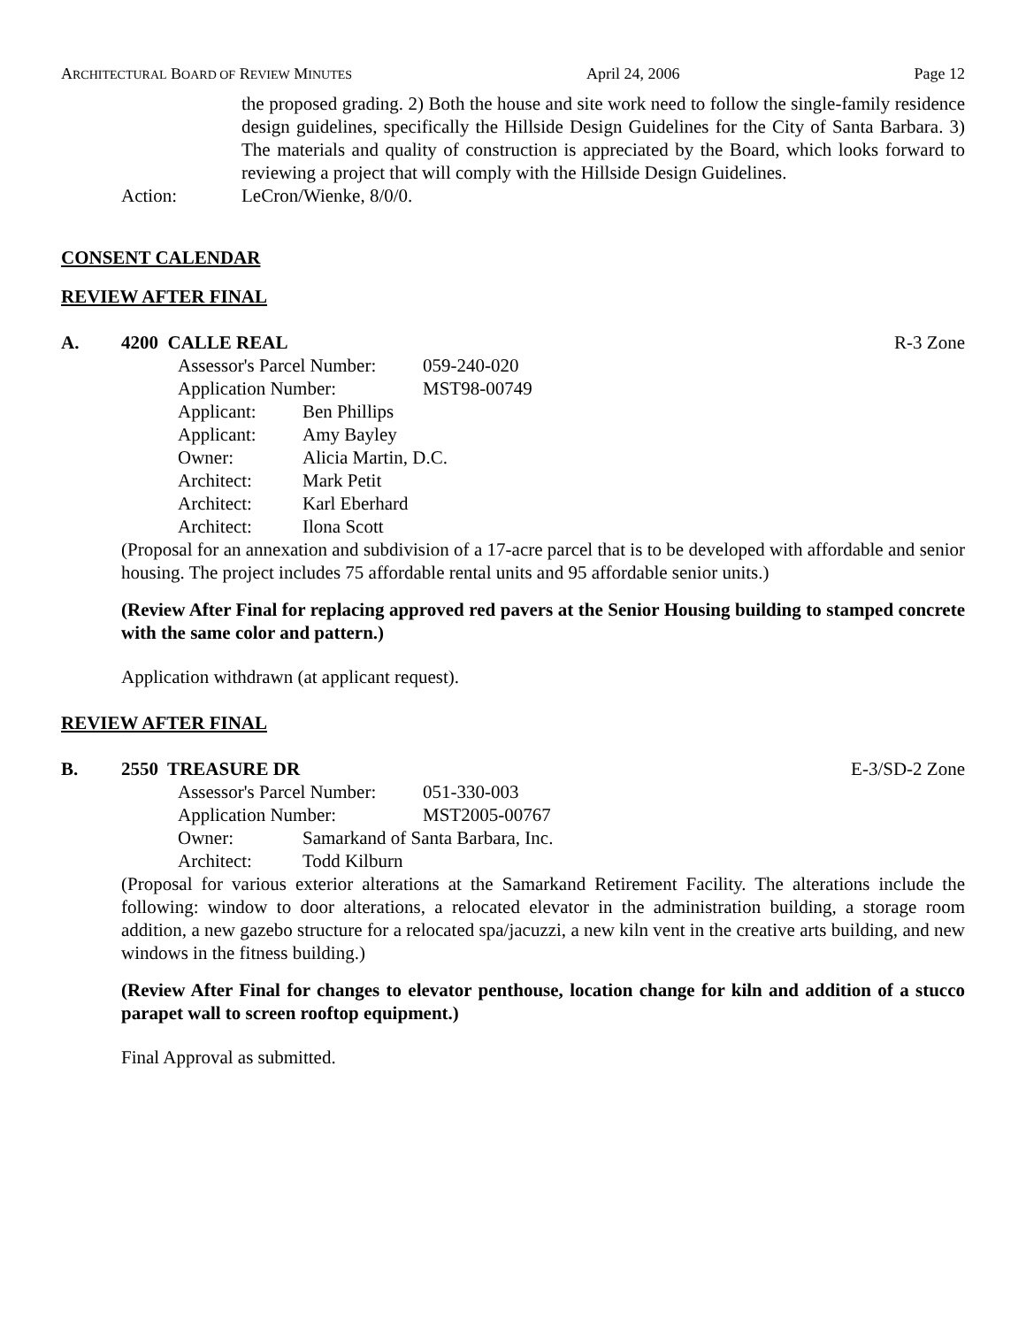ARCHITECTURAL BOARD OF REVIEW MINUTES April 24, 2006 Page 12
the proposed grading. 2) Both the house and site work need to follow the single-family residence design guidelines, specifically the Hillside Design Guidelines for the City of Santa Barbara. 3) The materials and quality of construction is appreciated by the Board, which looks forward to reviewing a project that will comply with the Hillside Design Guidelines.
Action: LeCron/Wienke, 8/0/0.
CONSENT CALENDAR
REVIEW AFTER FINAL
A. 4200 CALLE REAL R-3 Zone
Assessor's Parcel Number: 059-240-020
Application Number: MST98-00749
Applicant: Ben Phillips
Applicant: Amy Bayley
Owner: Alicia Martin, D.C.
Architect: Mark Petit
Architect: Karl Eberhard
Architect: Ilona Scott
(Proposal for an annexation and subdivision of a 17-acre parcel that is to be developed with affordable and senior housing. The project includes 75 affordable rental units and 95 affordable senior units.)
(Review After Final for replacing approved red pavers at the Senior Housing building to stamped concrete with the same color and pattern.)
Application withdrawn (at applicant request).
REVIEW AFTER FINAL
B. 2550 TREASURE DR E-3/SD-2 Zone
Assessor's Parcel Number: 051-330-003
Application Number: MST2005-00767
Owner: Samarkand of Santa Barbara, Inc.
Architect: Todd Kilburn
(Proposal for various exterior alterations at the Samarkand Retirement Facility. The alterations include the following: window to door alterations, a relocated elevator in the administration building, a storage room addition, a new gazebo structure for a relocated spa/jacuzzi, a new kiln vent in the creative arts building, and new windows in the fitness building.)
(Review After Final for changes to elevator penthouse, location change for kiln and addition of a stucco parapet wall to screen rooftop equipment.)
Final Approval as submitted.